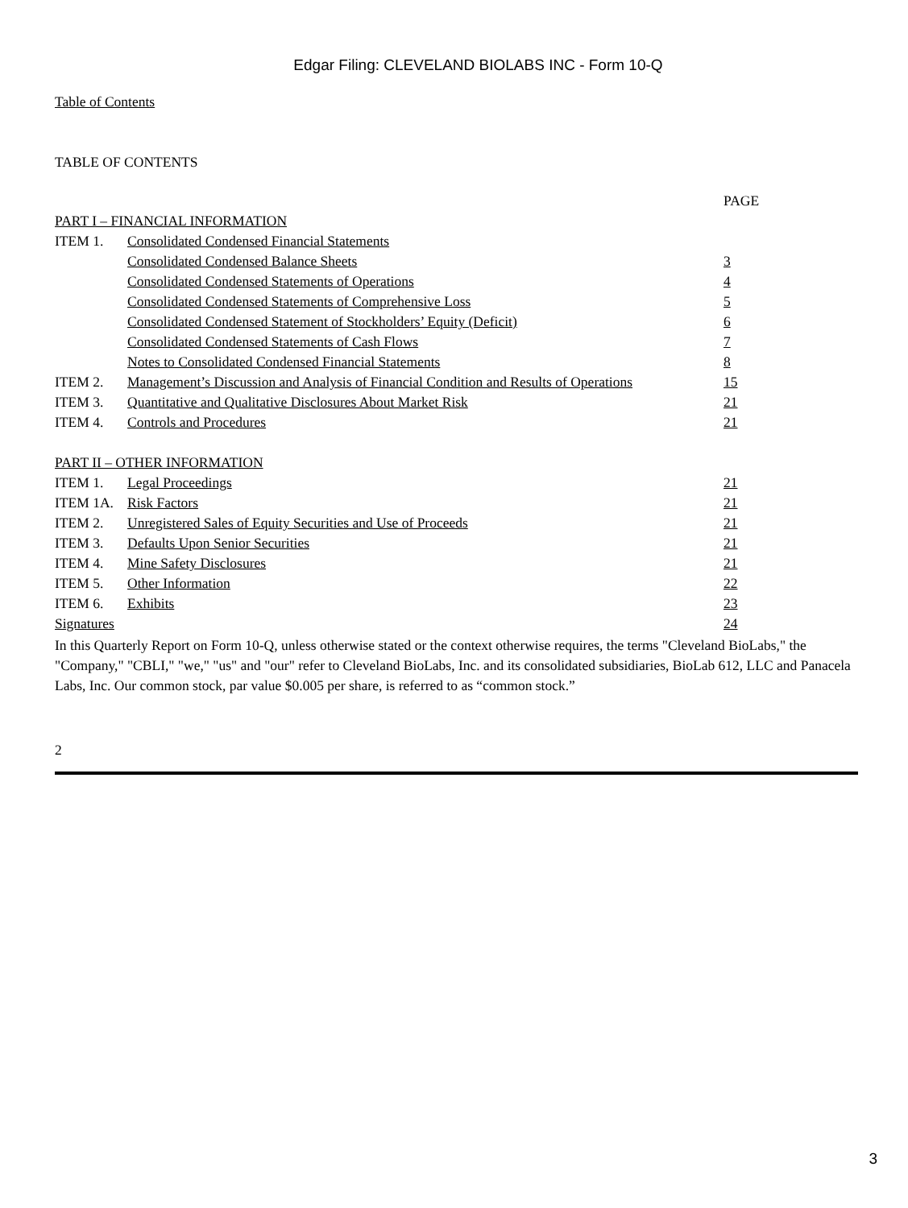Edgar Filing: CLEVELAND BIOLABS INC - Form 10-Q
Table of Contents
TABLE OF CONTENTS
| | | PAGE |
| PART I – FINANCIAL INFORMATION | | |
| ITEM 1. | Consolidated Condensed Financial Statements | |
| | Consolidated Condensed Balance Sheets | 3 |
| | Consolidated Condensed Statements of Operations | 4 |
| | Consolidated Condensed Statements of Comprehensive Loss | 5 |
| | Consolidated Condensed Statement of Stockholders’ Equity (Deficit) | 6 |
| | Consolidated Condensed Statements of Cash Flows | 7 |
| | Notes to Consolidated Condensed Financial Statements | 8 |
| ITEM 2. | Management’s Discussion and Analysis of Financial Condition and Results of Operations | 15 |
| ITEM 3. | Quantitative and Qualitative Disclosures About Market Risk | 21 |
| ITEM 4. | Controls and Procedures | 21 |
| PART II – OTHER INFORMATION | | |
| ITEM 1. | Legal Proceedings | 21 |
| ITEM 1A. | Risk Factors | 21 |
| ITEM 2. | Unregistered Sales of Equity Securities and Use of Proceeds | 21 |
| ITEM 3. | Defaults Upon Senior Securities | 21 |
| ITEM 4. | Mine Safety Disclosures | 21 |
| ITEM 5. | Other Information | 22 |
| ITEM 6. | Exhibits | 23 |
| Signatures | | 24 |
In this Quarterly Report on Form 10-Q, unless otherwise stated or the context otherwise requires, the terms "Cleveland BioLabs," the "Company," "CBLI," "we," "us" and "our" refer to Cleveland BioLabs, Inc. and its consolidated subsidiaries, BioLab 612, LLC and Panacela Labs, Inc. Our common stock, par value $0.005 per share, is referred to as “common stock.”
2
3